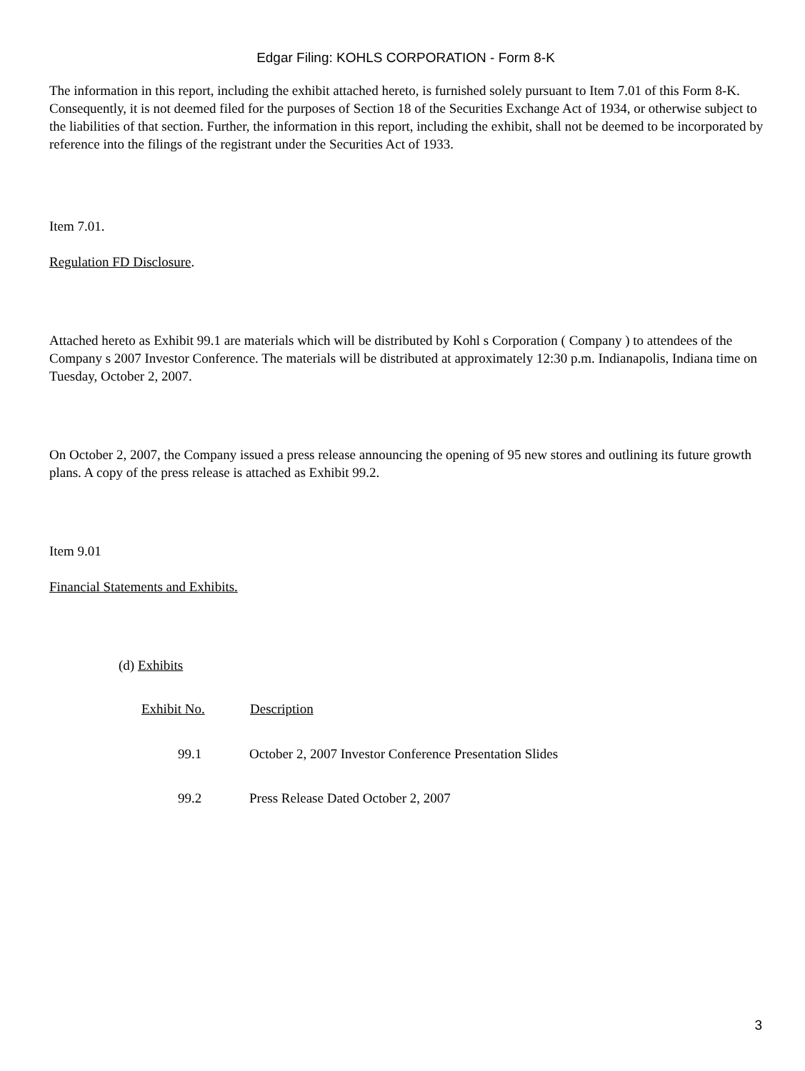Edgar Filing: KOHLS CORPORATION - Form 8-K
The information in this report, including the exhibit attached hereto, is furnished solely pursuant to Item 7.01 of this Form 8-K. Consequently, it is not deemed filed for the purposes of Section 18 of the Securities Exchange Act of 1934, or otherwise subject to the liabilities of that section. Further, the information in this report, including the exhibit, shall not be deemed to be incorporated by reference into the filings of the registrant under the Securities Act of 1933.
Item 7.01.
Regulation FD Disclosure.
Attached hereto as Exhibit 99.1 are materials which will be distributed by Kohl s Corporation ( Company ) to attendees of the Company s 2007 Investor Conference. The materials will be distributed at approximately 12:30 p.m. Indianapolis, Indiana time on Tuesday, October 2, 2007.
On October 2, 2007, the Company issued a press release announcing the opening of 95 new stores and outlining its future growth plans. A copy of the press release is attached as Exhibit 99.2.
Item 9.01
Financial Statements and Exhibits.
(d) Exhibits
| Exhibit No. | Description |
| --- | --- |
| 99.1 | October 2, 2007 Investor Conference Presentation Slides |
| 99.2 | Press Release Dated October 2, 2007 |
3